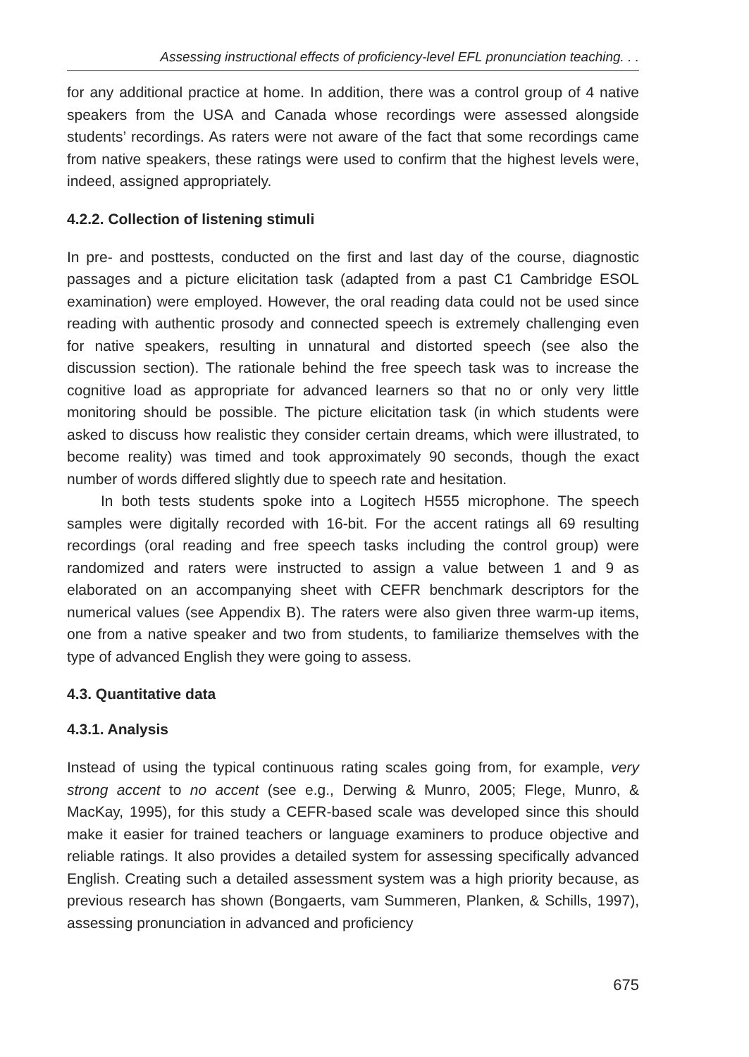Assessing instructional effects of proficiency-level EFL pronunciation teaching. . .
for any additional practice at home. In addition, there was a control group of 4 native speakers from the USA and Canada whose recordings were assessed alongside students’ recordings. As raters were not aware of the fact that some recordings came from native speakers, these ratings were used to confirm that the highest levels were, indeed, assigned appropriately.
4.2.2. Collection of listening stimuli
In pre- and posttests, conducted on the first and last day of the course, diagnostic passages and a picture elicitation task (adapted from a past C1 Cambridge ESOL examination) were employed. However, the oral reading data could not be used since reading with authentic prosody and connected speech is extremely challenging even for native speakers, resulting in unnatural and distorted speech (see also the discussion section). The rationale behind the free speech task was to increase the cognitive load as appropriate for advanced learners so that no or only very little monitoring should be possible. The picture elicitation task (in which students were asked to discuss how realistic they consider certain dreams, which were illustrated, to become reality) was timed and took approximately 90 seconds, though the exact number of words differed slightly due to speech rate and hesitation.
In both tests students spoke into a Logitech H555 microphone. The speech samples were digitally recorded with 16-bit. For the accent ratings all 69 resulting recordings (oral reading and free speech tasks including the control group) were randomized and raters were instructed to assign a value between 1 and 9 as elaborated on an accompanying sheet with CEFR benchmark descriptors for the numerical values (see Appendix B). The raters were also given three warm-up items, one from a native speaker and two from students, to familiarize themselves with the type of advanced English they were going to assess.
4.3. Quantitative data
4.3.1. Analysis
Instead of using the typical continuous rating scales going from, for example, very strong accent to no accent (see e.g., Derwing & Munro, 2005; Flege, Munro, & MacKay, 1995), for this study a CEFR-based scale was developed since this should make it easier for trained teachers or language examiners to produce objective and reliable ratings. It also provides a detailed system for assessing specifically advanced English. Creating such a detailed assessment system was a high priority because, as previous research has shown (Bongaerts, vam Summeren, Planken, & Schills, 1997), assessing pronunciation in advanced and proficiency
675